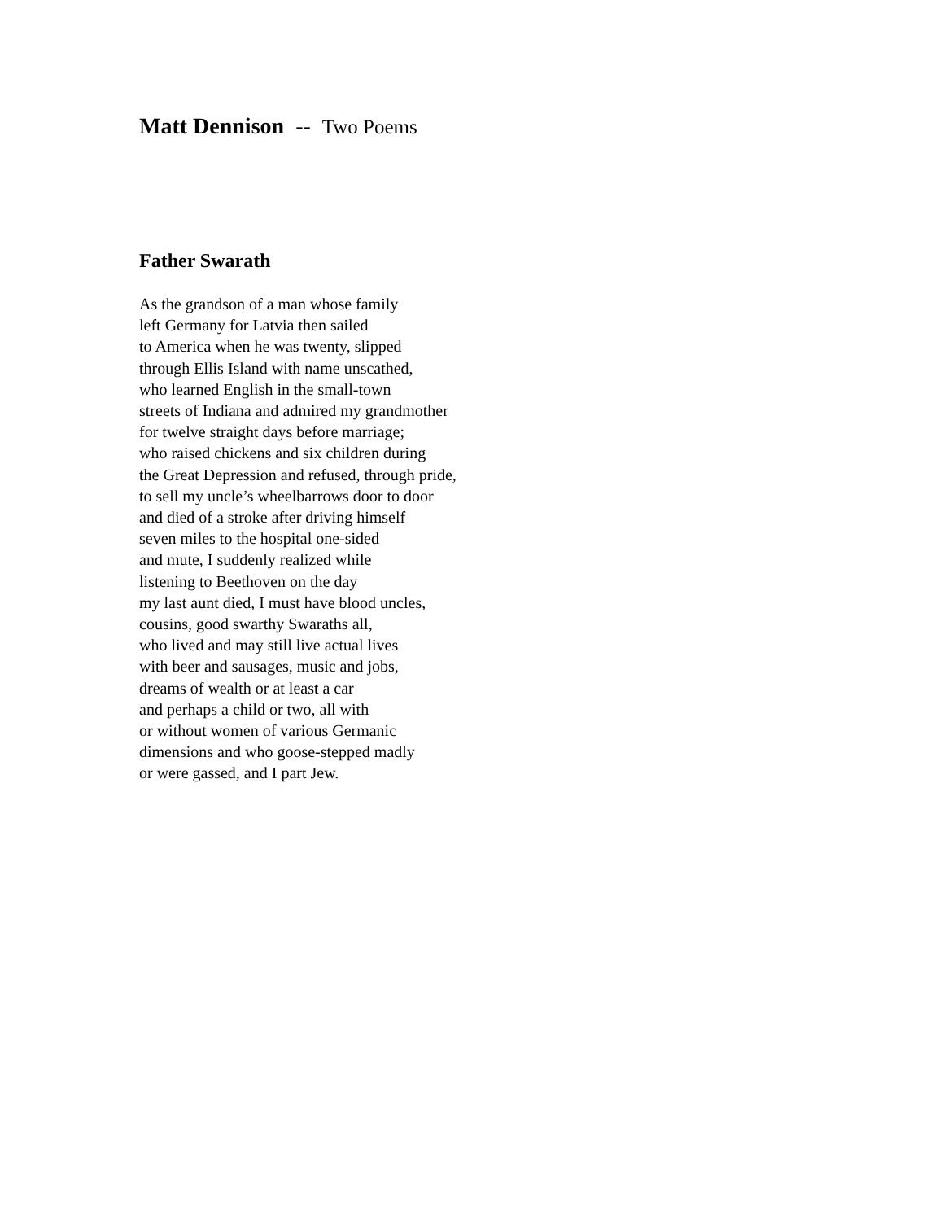Matt Dennison -- Two Poems
Father Swarath
As the grandson of a man whose family
left Germany for Latvia then sailed
to America when he was twenty, slipped
through Ellis Island with name unscathed,
who learned English in the small-town
streets of Indiana and admired my grandmother
for twelve straight days before marriage;
who raised chickens and six children during
the Great Depression and refused, through pride,
to sell my uncle’s wheelbarrows door to door
and died of a stroke after driving himself
seven miles to the hospital one-sided
and mute, I suddenly realized while
listening to Beethoven on the day
my last aunt died, I must have blood uncles,
cousins, good swarthy Swaraths all,
who lived and may still live actual lives
with beer and sausages, music and jobs,
dreams of wealth or at least a car
and perhaps a child or two, all with
or without women of various Germanic
dimensions and who goose-stepped madly
or were gassed, and I part Jew.